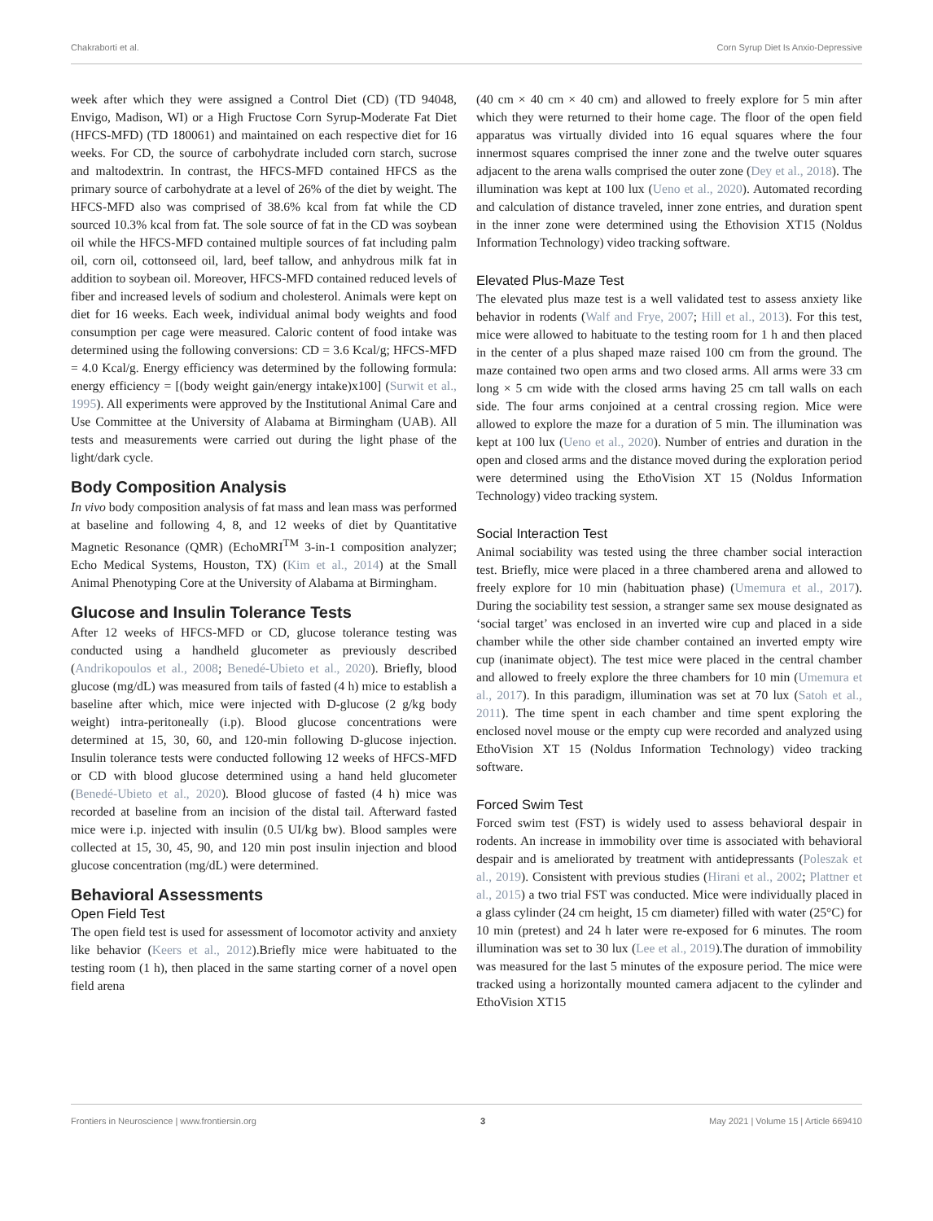Chakraborti et al. Corn Syrup Diet Is Anxio-Depressive
week after which they were assigned a Control Diet (CD) (TD 94048, Envigo, Madison, WI) or a High Fructose Corn Syrup-Moderate Fat Diet (HFCS-MFD) (TD 180061) and maintained on each respective diet for 16 weeks. For CD, the source of carbohydrate included corn starch, sucrose and maltodextrin. In contrast, the HFCS-MFD contained HFCS as the primary source of carbohydrate at a level of 26% of the diet by weight. The HFCS-MFD also was comprised of 38.6% kcal from fat while the CD sourced 10.3% kcal from fat. The sole source of fat in the CD was soybean oil while the HFCS-MFD contained multiple sources of fat including palm oil, corn oil, cottonseed oil, lard, beef tallow, and anhydrous milk fat in addition to soybean oil. Moreover, HFCS-MFD contained reduced levels of fiber and increased levels of sodium and cholesterol. Animals were kept on diet for 16 weeks. Each week, individual animal body weights and food consumption per cage were measured. Caloric content of food intake was determined using the following conversions: CD = 3.6 Kcal/g; HFCS-MFD = 4.0 Kcal/g. Energy efficiency was determined by the following formula: energy efficiency = [(body weight gain/energy intake)x100] (Surwit et al., 1995). All experiments were approved by the Institutional Animal Care and Use Committee at the University of Alabama at Birmingham (UAB). All tests and measurements were carried out during the light phase of the light/dark cycle.
Body Composition Analysis
In vivo body composition analysis of fat mass and lean mass was performed at baseline and following 4, 8, and 12 weeks of diet by Quantitative Magnetic Resonance (QMR) (EchoMRI<sup>TM</sup> 3-in-1 composition analyzer; Echo Medical Systems, Houston, TX) (Kim et al., 2014) at the Small Animal Phenotyping Core at the University of Alabama at Birmingham.
Glucose and Insulin Tolerance Tests
After 12 weeks of HFCS-MFD or CD, glucose tolerance testing was conducted using a handheld glucometer as previously described (Andrikopoulos et al., 2008; Benedé-Ubieto et al., 2020). Briefly, blood glucose (mg/dL) was measured from tails of fasted (4 h) mice to establish a baseline after which, mice were injected with D-glucose (2 g/kg body weight) intra-peritoneally (i.p). Blood glucose concentrations were determined at 15, 30, 60, and 120-min following D-glucose injection. Insulin tolerance tests were conducted following 12 weeks of HFCS-MFD or CD with blood glucose determined using a hand held glucometer (Benedé-Ubieto et al., 2020). Blood glucose of fasted (4 h) mice was recorded at baseline from an incision of the distal tail. Afterward fasted mice were i.p. injected with insulin (0.5 UI/kg bw). Blood samples were collected at 15, 30, 45, 90, and 120 min post insulin injection and blood glucose concentration (mg/dL) were determined.
Behavioral Assessments
Open Field Test
The open field test is used for assessment of locomotor activity and anxiety like behavior (Keers et al., 2012).Briefly mice were habituated to the testing room (1 h), then placed in the same starting corner of a novel open field arena
(40 cm × 40 cm × 40 cm) and allowed to freely explore for 5 min after which they were returned to their home cage. The floor of the open field apparatus was virtually divided into 16 equal squares where the four innermost squares comprised the inner zone and the twelve outer squares adjacent to the arena walls comprised the outer zone (Dey et al., 2018). The illumination was kept at 100 lux (Ueno et al., 2020). Automated recording and calculation of distance traveled, inner zone entries, and duration spent in the inner zone were determined using the Ethovision XT15 (Noldus Information Technology) video tracking software.
Elevated Plus-Maze Test
The elevated plus maze test is a well validated test to assess anxiety like behavior in rodents (Walf and Frye, 2007; Hill et al., 2013). For this test, mice were allowed to habituate to the testing room for 1 h and then placed in the center of a plus shaped maze raised 100 cm from the ground. The maze contained two open arms and two closed arms. All arms were 33 cm long × 5 cm wide with the closed arms having 25 cm tall walls on each side. The four arms conjoined at a central crossing region. Mice were allowed to explore the maze for a duration of 5 min. The illumination was kept at 100 lux (Ueno et al., 2020). Number of entries and duration in the open and closed arms and the distance moved during the exploration period were determined using the EthoVision XT 15 (Noldus Information Technology) video tracking system.
Social Interaction Test
Animal sociability was tested using the three chamber social interaction test. Briefly, mice were placed in a three chambered arena and allowed to freely explore for 10 min (habituation phase) (Umemura et al., 2017). During the sociability test session, a stranger same sex mouse designated as ‘social target’ was enclosed in an inverted wire cup and placed in a side chamber while the other side chamber contained an inverted empty wire cup (inanimate object). The test mice were placed in the central chamber and allowed to freely explore the three chambers for 10 min (Umemura et al., 2017). In this paradigm, illumination was set at 70 lux (Satoh et al., 2011). The time spent in each chamber and time spent exploring the enclosed novel mouse or the empty cup were recorded and analyzed using EthoVision XT 15 (Noldus Information Technology) video tracking software.
Forced Swim Test
Forced swim test (FST) is widely used to assess behavioral despair in rodents. An increase in immobility over time is associated with behavioral despair and is ameliorated by treatment with antidepressants (Poleszak et al., 2019). Consistent with previous studies (Hirani et al., 2002; Plattner et al., 2015) a two trial FST was conducted. Mice were individually placed in a glass cylinder (24 cm height, 15 cm diameter) filled with water (25°C) for 10 min (pretest) and 24 h later were re-exposed for 6 minutes. The room illumination was set to 30 lux (Lee et al., 2019).The duration of immobility was measured for the last 5 minutes of the exposure period. The mice were tracked using a horizontally mounted camera adjacent to the cylinder and EthoVision XT15
Frontiers in Neuroscience | www.frontiersin.org 3 May 2021 | Volume 15 | Article 669410